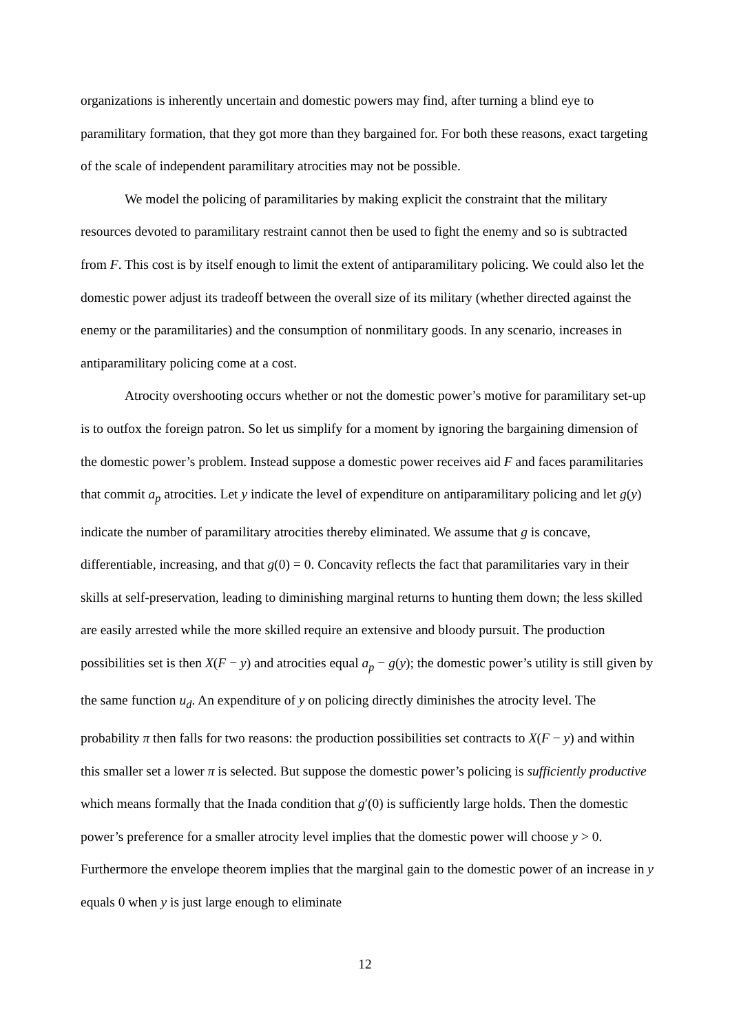organizations is inherently uncertain and domestic powers may find, after turning a blind eye to paramilitary formation, that they got more than they bargained for. For both these reasons, exact targeting of the scale of independent paramilitary atrocities may not be possible.
We model the policing of paramilitaries by making explicit the constraint that the military resources devoted to paramilitary restraint cannot then be used to fight the enemy and so is subtracted from F. This cost is by itself enough to limit the extent of antiparamilitary policing. We could also let the domestic power adjust its tradeoff between the overall size of its military (whether directed against the enemy or the paramilitaries) and the consumption of nonmilitary goods. In any scenario, increases in antiparamilitary policing come at a cost.
Atrocity overshooting occurs whether or not the domestic power’s motive for paramilitary set-up is to outfox the foreign patron. So let us simplify for a moment by ignoring the bargaining dimension of the domestic power’s problem. Instead suppose a domestic power receives aid F and faces paramilitaries that commit a<sub>p</sub> atrocities. Let y indicate the level of expenditure on antiparamilitary policing and let g(y) indicate the number of paramilitary atrocities thereby eliminated. We assume that g is concave, differentiable, increasing, and that g(0) = 0. Concavity reflects the fact that paramilitaries vary in their skills at self-preservation, leading to diminishing marginal returns to hunting them down; the less skilled are easily arrested while the more skilled require an extensive and bloody pursuit. The production possibilities set is then X(F − y) and atrocities equal a<sub>p</sub> − g(y); the domestic power’s utility is still given by the same function u<sub>d</sub>. An expenditure of y on policing directly diminishes the atrocity level. The probability π then falls for two reasons: the production possibilities set contracts to X(F − y) and within this smaller set a lower π is selected. But suppose the domestic power’s policing is sufficiently productive which means formally that the Inada condition that g′(0) is sufficiently large holds. Then the domestic power’s preference for a smaller atrocity level implies that the domestic power will choose y > 0. Furthermore the envelope theorem implies that the marginal gain to the domestic power of an increase in y equals 0 when y is just large enough to eliminate
12